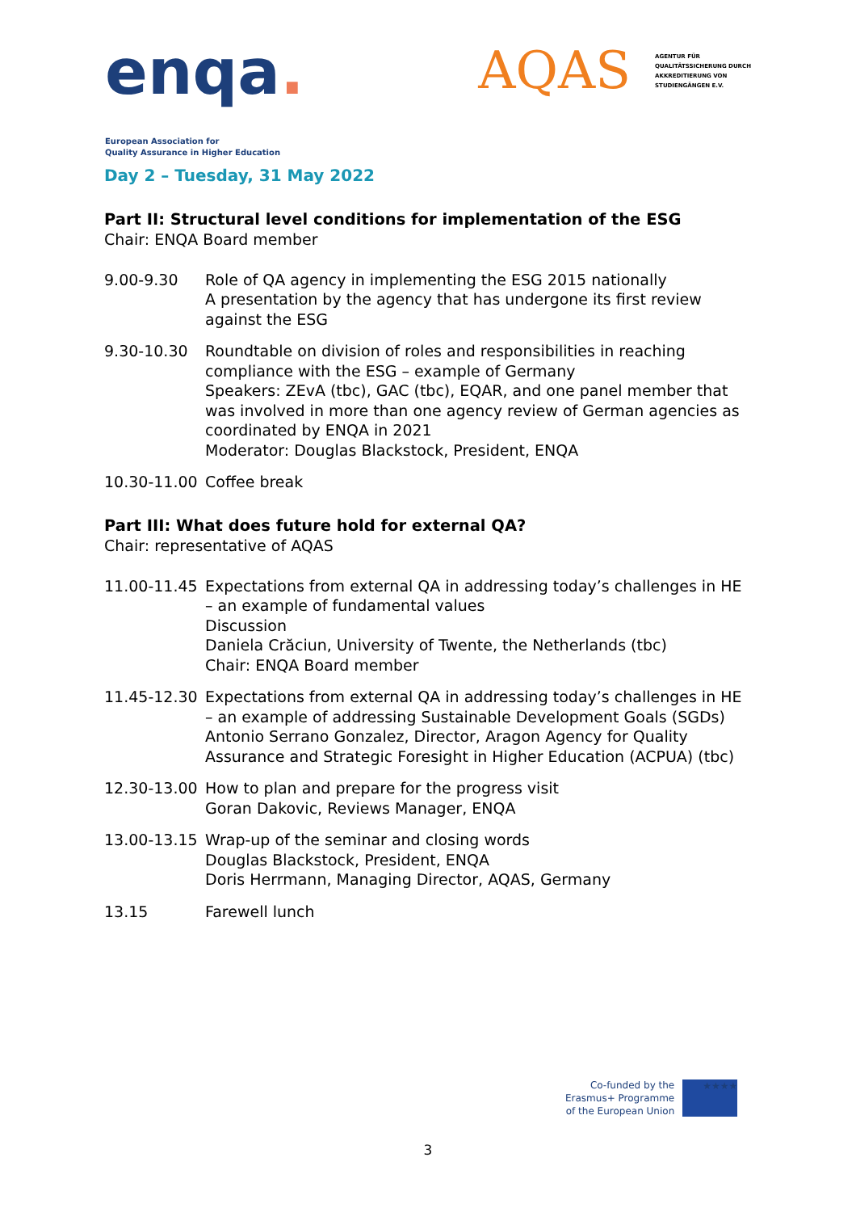enqa.
European Association for
Quality Assurance in Higher Education
AQAS
AGENTUR FÜR
QUALITÄTSSICHERUNG DURCH
AKKREDITIERUNG VON
STUDIENGÄNGEN E.V.
Day 2 – Tuesday, 31 May 2022
Part II: Structural level conditions for implementation of the ESG
Chair: ENQA Board member
9.00-9.30 Role of QA agency in implementing the ESG 2015 nationally
A presentation by the agency that has undergone its first review against the ESG
9.30-10.30 Roundtable on division of roles and responsibilities in reaching compliance with the ESG – example of Germany
Speakers: ZEvA (tbc), GAC (tbc), EQAR, and one panel member that was involved in more than one agency review of German agencies as coordinated by ENQA in 2021
Moderator: Douglas Blackstock, President, ENQA
10.30-11.00
Coffee break
Part III: What does future hold for external QA?
Chair: representative of AQAS
11.00-11.45
Expectations from external QA in addressing today’s challenges in HE – an example of fundamental values
Discussion
Daniela Crăciun, University of Twente, the Netherlands (tbc)
Chair: ENQA Board member
11.45-12.30
Expectations from external QA in addressing today’s challenges in HE – an example of addressing Sustainable Development Goals (SGDs)
Antonio Serrano Gonzalez, Director, Aragon Agency for Quality Assurance and Strategic Foresight in Higher Education (ACPUA) (tbc)
12.30-13.00
How to plan and prepare for the progress visit
Goran Dakovic, Reviews Manager, ENQA
13.00-13.15
Wrap-up of the seminar and closing words
Douglas Blackstock, President, ENQA
Doris Herrmann, Managing Director, AQAS, Germany
13.15 Farewell lunch
Co-funded by the
Erasmus+ Programme
of the European Union
★★★★
3